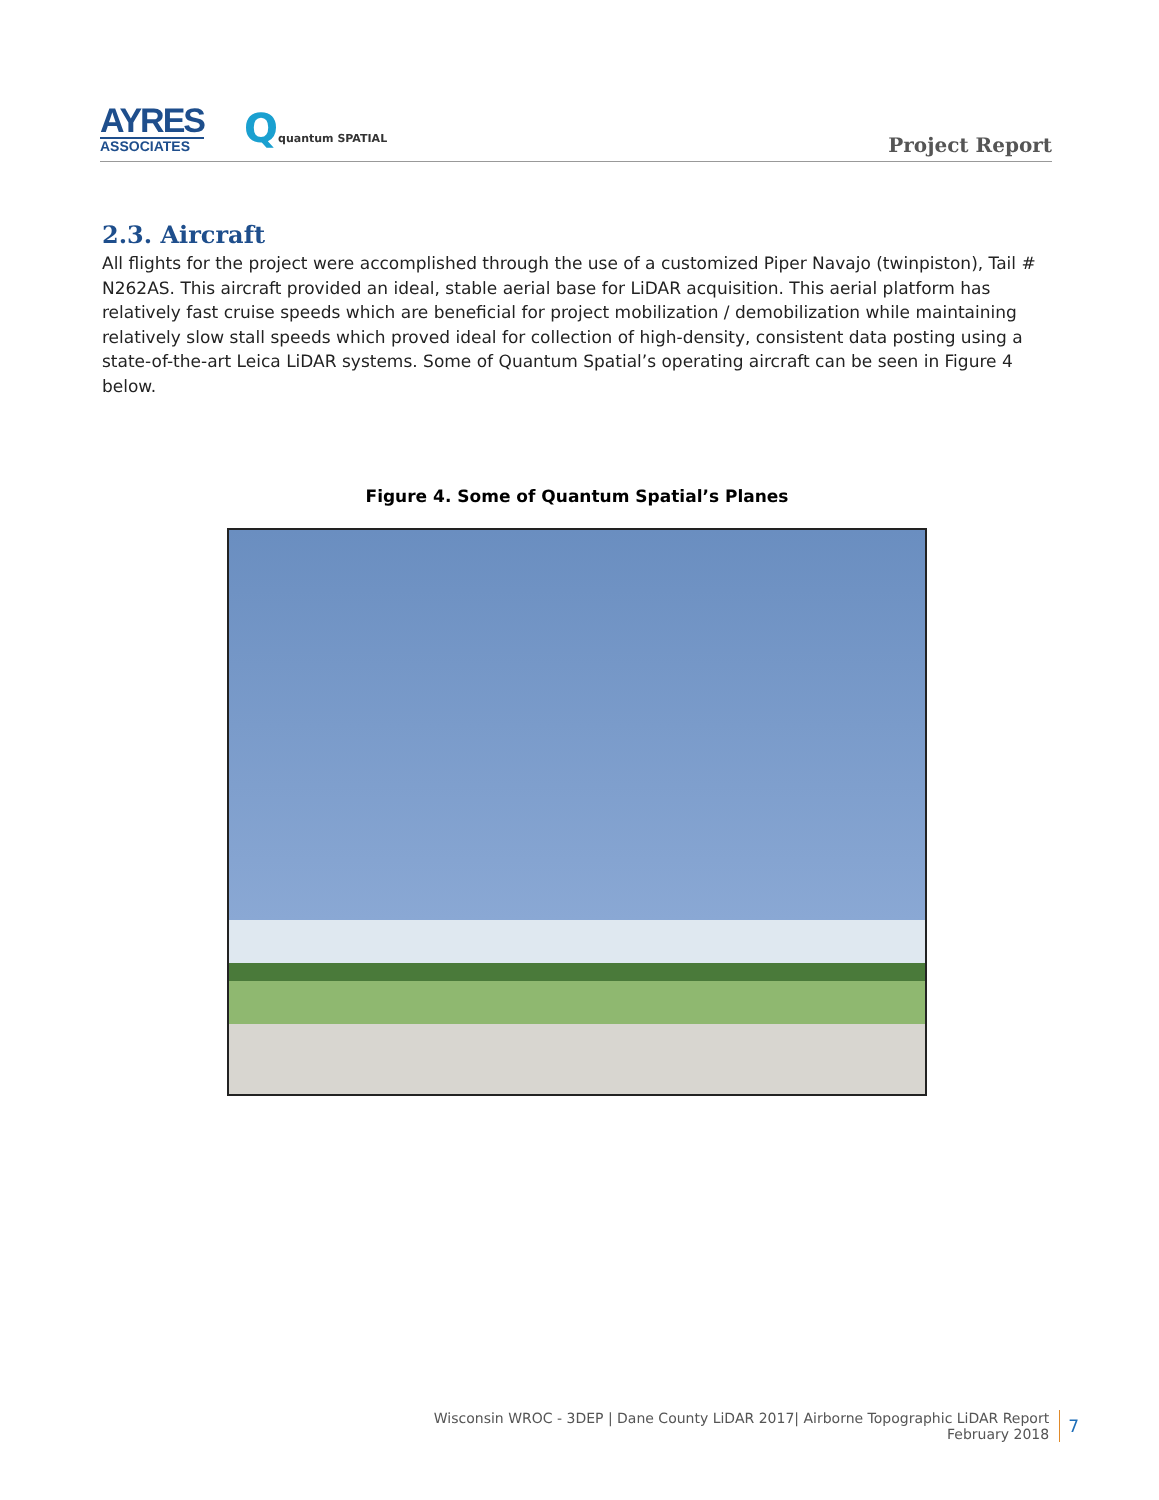AYRES
ASSOCIATES
Qquantum SPATIAL
Project Report
2.3. Aircraft
All flights for the project were accomplished through the use of a customized Piper Navajo (twinpiston), Tail # N262AS. This aircraft provided an ideal, stable aerial base for LiDAR acquisition. This aerial platform has relatively fast cruise speeds which are beneficial for project mobilization / demobilization while maintaining relatively slow stall speeds which proved ideal for collection of high-density, consistent data posting using a state-of-the-art Leica LiDAR systems. Some of Quantum Spatial’s operating aircraft can be seen in Figure 4 below.
Figure 4. Some of Quantum Spatial’s Planes
Wisconsin WROC - 3DEP | Dane County LiDAR 2017| Airborne Topographic LiDAR Report
February 2018
7